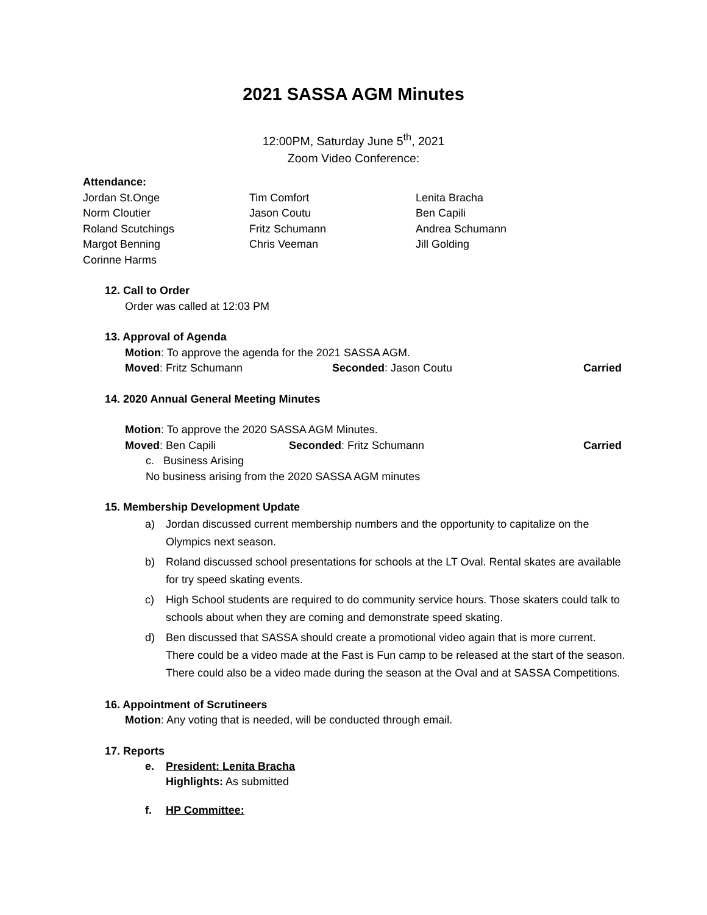2021 SASSA AGM Minutes
12:00PM, Saturday June 5<sup>th</sup>, 2021
Zoom Video Conference:
Attendance:
Jordan St.Onge
Tim Comfort
Lenita Bracha
Norm Cloutier
Jason Coutu
Ben Capili
Roland Scutchings
Fritz Schumann
Andrea Schumann
Margot Benning
Chris Veeman
Jill Golding
Corinne Harms
12. Call to Order
Order was called at 12:03 PM
13. Approval of Agenda
Motion: To approve the agenda for the 2021 SASSA AGM.
Moved: Fritz Schumann Seconded: Jason Coutu Carried
14. 2020 Annual General Meeting Minutes
Motion: To approve the 2020 SASSA AGM Minutes.
Moved: Ben Capili Seconded: Fritz Schumann Carried
c. Business Arising
No business arising from the 2020 SASSA AGM minutes
15. Membership Development Update
a) Jordan discussed current membership numbers and the opportunity to capitalize on the Olympics next season.
b) Roland discussed school presentations for schools at the LT Oval. Rental skates are available for try speed skating events.
c) High School students are required to do community service hours. Those skaters could talk to schools about when they are coming and demonstrate speed skating.
d) Ben discussed that SASSA should create a promotional video again that is more current. There could be a video made at the Fast is Fun camp to be released at the start of the season. There could also be a video made during the season at the Oval and at SASSA Competitions.
16. Appointment of Scrutineers
Motion: Any voting that is needed, will be conducted through email.
17. Reports
e. President: Lenita Bracha
Highlights: As submitted
f. HP Committee: